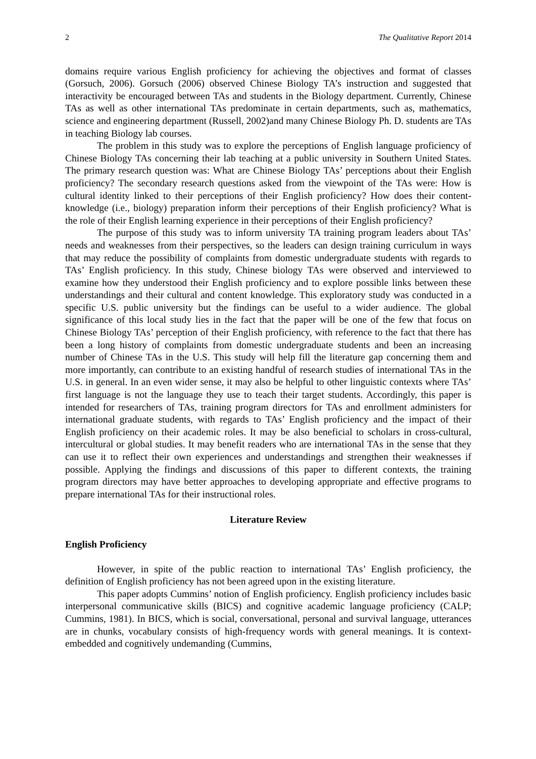2 The Qualitative Report 2014
domains require various English proficiency for achieving the objectives and format of classes (Gorsuch, 2006). Gorsuch (2006) observed Chinese Biology TA’s instruction and suggested that interactivity be encouraged between TAs and students in the Biology department. Currently, Chinese TAs as well as other international TAs predominate in certain departments, such as, mathematics, science and engineering department (Russell, 2002)and many Chinese Biology Ph. D. students are TAs in teaching Biology lab courses.
The problem in this study was to explore the perceptions of English language proficiency of Chinese Biology TAs concerning their lab teaching at a public university in Southern United States. The primary research question was: What are Chinese Biology TAs’ perceptions about their English proficiency? The secondary research questions asked from the viewpoint of the TAs were: How is cultural identity linked to their perceptions of their English proficiency? How does their content-knowledge (i.e., biology) preparation inform their perceptions of their English proficiency? What is the role of their English learning experience in their perceptions of their English proficiency?
The purpose of this study was to inform university TA training program leaders about TAs’ needs and weaknesses from their perspectives, so the leaders can design training curriculum in ways that may reduce the possibility of complaints from domestic undergraduate students with regards to TAs’ English proficiency. In this study, Chinese biology TAs were observed and interviewed to examine how they understood their English proficiency and to explore possible links between these understandings and their cultural and content knowledge. This exploratory study was conducted in a specific U.S. public university but the findings can be useful to a wider audience. The global significance of this local study lies in the fact that the paper will be one of the few that focus on Chinese Biology TAs’ perception of their English proficiency, with reference to the fact that there has been a long history of complaints from domestic undergraduate students and been an increasing number of Chinese TAs in the U.S. This study will help fill the literature gap concerning them and more importantly, can contribute to an existing handful of research studies of international TAs in the U.S. in general. In an even wider sense, it may also be helpful to other linguistic contexts where TAs’ first language is not the language they use to teach their target students. Accordingly, this paper is intended for researchers of TAs, training program directors for TAs and enrollment administers for international graduate students, with regards to TAs’ English proficiency and the impact of their English proficiency on their academic roles. It may be also beneficial to scholars in cross-cultural, intercultural or global studies. It may benefit readers who are international TAs in the sense that they can use it to reflect their own experiences and understandings and strengthen their weaknesses if possible. Applying the findings and discussions of this paper to different contexts, the training program directors may have better approaches to developing appropriate and effective programs to prepare international TAs for their instructional roles.
Literature Review
English Proficiency
However, in spite of the public reaction to international TAs’ English proficiency, the definition of English proficiency has not been agreed upon in the existing literature.
This paper adopts Cummins’ notion of English proficiency. English proficiency includes basic interpersonal communicative skills (BICS) and cognitive academic language proficiency (CALP; Cummins, 1981). In BICS, which is social, conversational, personal and survival language, utterances are in chunks, vocabulary consists of high-frequency words with general meanings. It is context-embedded and cognitively undemanding (Cummins,